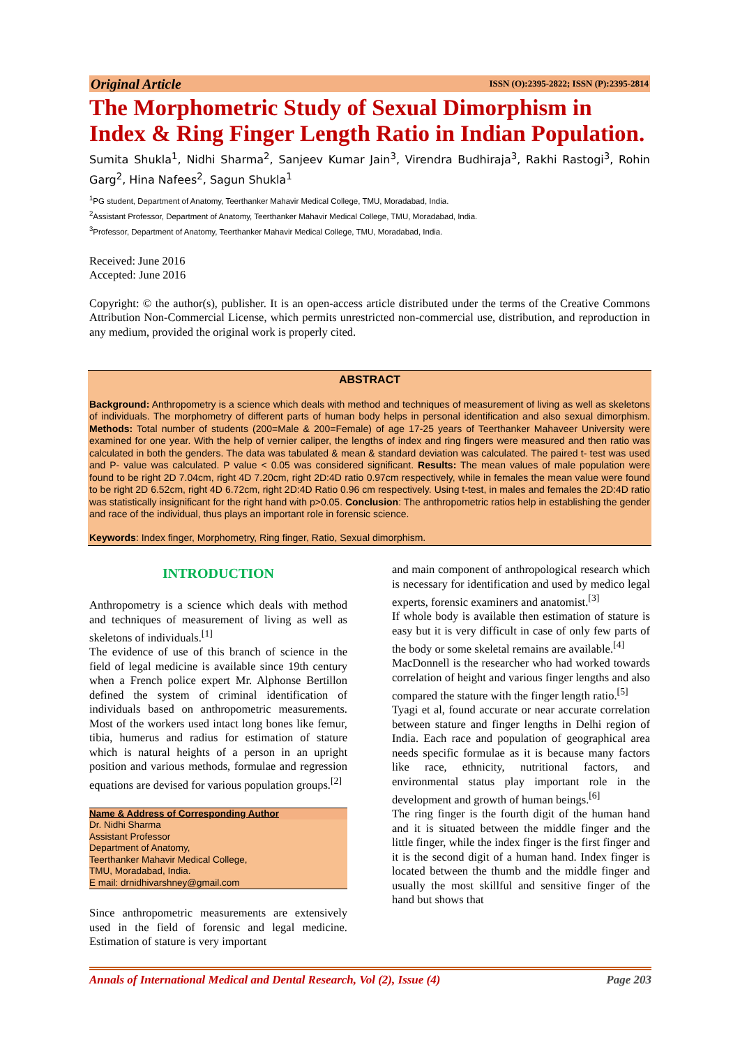Original Article ISSN (O):2395-2822; ISSN (P):2395-2814
The Morphometric Study of Sexual Dimorphism in Index & Ring Finger Length Ratio in Indian Population.
Sumita Shukla<sup>1</sup>, Nidhi Sharma<sup>2</sup>, Sanjeev Kumar Jain<sup>3</sup>, Virendra Budhiraja<sup>3</sup>, Rakhi Rastogi<sup>3</sup>, Rohin Garg<sup>2</sup>, Hina Nafees<sup>2</sup>, Sagun Shukla<sup>1</sup>
<sup>1</sup> PG student, Department of Anatomy, Teerthanker Mahavir Medical College, TMU, Moradabad, India.
<sup>2</sup> Assistant Professor, Department of Anatomy, Teerthanker Mahavir Medical College, TMU, Moradabad, India.
<sup>3</sup> Professor, Department of Anatomy, Teerthanker Mahavir Medical College, TMU, Moradabad, India.
Received: June 2016
Accepted: June 2016
Copyright: © the author(s), publisher. It is an open-access article distributed under the terms of the Creative Commons Attribution Non-Commercial License, which permits unrestricted non-commercial use, distribution, and reproduction in any medium, provided the original work is properly cited.
ABSTRACT
Background: Anthropometry is a science which deals with method and techniques of measurement of living as well as skeletons of individuals. The morphometry of different parts of human body helps in personal identification and also sexual dimorphism. Methods: Total number of students (200=Male & 200=Female) of age 17-25 years of Teerthanker Mahaveer University were examined for one year. With the help of vernier caliper, the lengths of index and ring fingers were measured and then ratio was calculated in both the genders. The data was tabulated & mean & standard deviation was calculated. The paired t- test was used and P- value was calculated. P value < 0.05 was considered significant. Results: The mean values of male population were found to be right 2D 7.04cm, right 4D 7.20cm, right 2D:4D ratio 0.97cm respectively, while in females the mean value were found to be right 2D 6.52cm, right 4D 6.72cm, right 2D:4D Ratio 0.96 cm respectively. Using t-test, in males and females the 2D:4D ratio was statistically insignificant for the right hand with p>0.05. Conclusion: The anthropometric ratios help in establishing the gender and race of the individual, thus plays an important role in forensic science.
Keywords: Index finger, Morphometry, Ring finger, Ratio, Sexual dimorphism.
INTRODUCTION
Anthropometry is a science which deals with method and techniques of measurement of living as well as skeletons of individuals.<sup>[1]</sup>
The evidence of use of this branch of science in the field of legal medicine is available since 19th century when a French police expert Mr. Alphonse Bertillon defined the system of criminal identification of individuals based on anthropometric measurements. Most of the workers used intact long bones like femur, tibia, humerus and radius for estimation of stature which is natural heights of a person in an upright position and various methods, formulae and regression equations are devised for various population groups.<sup>[2]</sup>
Name & Address of Corresponding Author
Dr. Nidhi Sharma
Assistant Professor
Department of Anatomy,
Teerthanker Mahavir Medical College,
TMU, Moradabad, India.
E mail: drnidhivarshney@gmail.com
Since anthropometric measurements are extensively used in the field of forensic and legal medicine. Estimation of stature is very important
and main component of anthropological research which is necessary for identification and used by medico legal experts, forensic examiners and anatomist.<sup>[3]</sup>
If whole body is available then estimation of stature is easy but it is very difficult in case of only few parts of the body or some skeletal remains are available.<sup>[4]</sup>
MacDonnell is the researcher who had worked towards correlation of height and various finger lengths and also compared the stature with the finger length ratio.<sup>[5]</sup>
Tyagi et al, found accurate or near accurate correlation between stature and finger lengths in Delhi region of India. Each race and population of geographical area needs specific formulae as it is because many factors like race, ethnicity, nutritional factors, and environmental status play important role in the development and growth of human beings.<sup>[6]</sup>
The ring finger is the fourth digit of the human hand and it is situated between the middle finger and the little finger, while the index finger is the first finger and it is the second digit of a human hand. Index finger is located between the thumb and the middle finger and usually the most skillful and sensitive finger of the hand but shows that
Annals of International Medical and Dental Research, Vol (2), Issue (4) Page 203